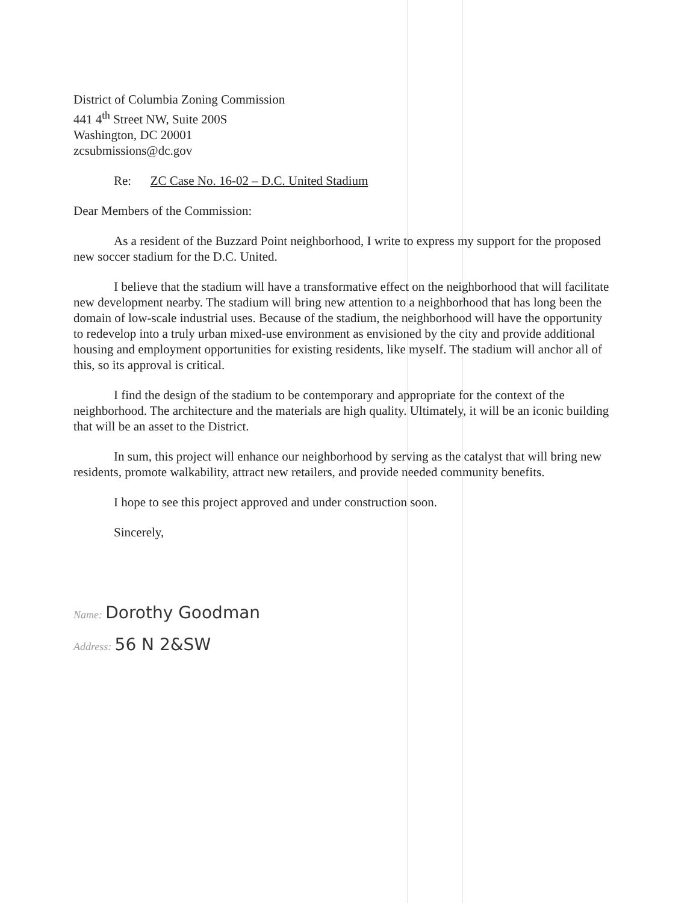District of Columbia Zoning Commission
441 4<sup>th</sup> Street NW, Suite 200S
Washington, DC 20001
zcsubmissions@dc.gov
Re: ZC Case No. 16-02 – D.C. United Stadium
Dear Members of the Commission:
As a resident of the Buzzard Point neighborhood, I write to express my support for the proposed new soccer stadium for the D.C. United.
I believe that the stadium will have a transformative effect on the neighborhood that will facilitate new development nearby. The stadium will bring new attention to a neighborhood that has long been the domain of low-scale industrial uses. Because of the stadium, the neighborhood will have the opportunity to redevelop into a truly urban mixed-use environment as envisioned by the city and provide additional housing and employment opportunities for existing residents, like myself. The stadium will anchor all of this, so its approval is critical.
I find the design of the stadium to be contemporary and appropriate for the context of the neighborhood. The architecture and the materials are high quality. Ultimately, it will be an iconic building that will be an asset to the District.
In sum, this project will enhance our neighborhood by serving as the catalyst that will bring new residents, promote walkability, attract new retailers, and provide needed community benefits.
I hope to see this project approved and under construction soon.
Sincerely,
Name: Dorothy Goodman
Address: 56 N 2&SW